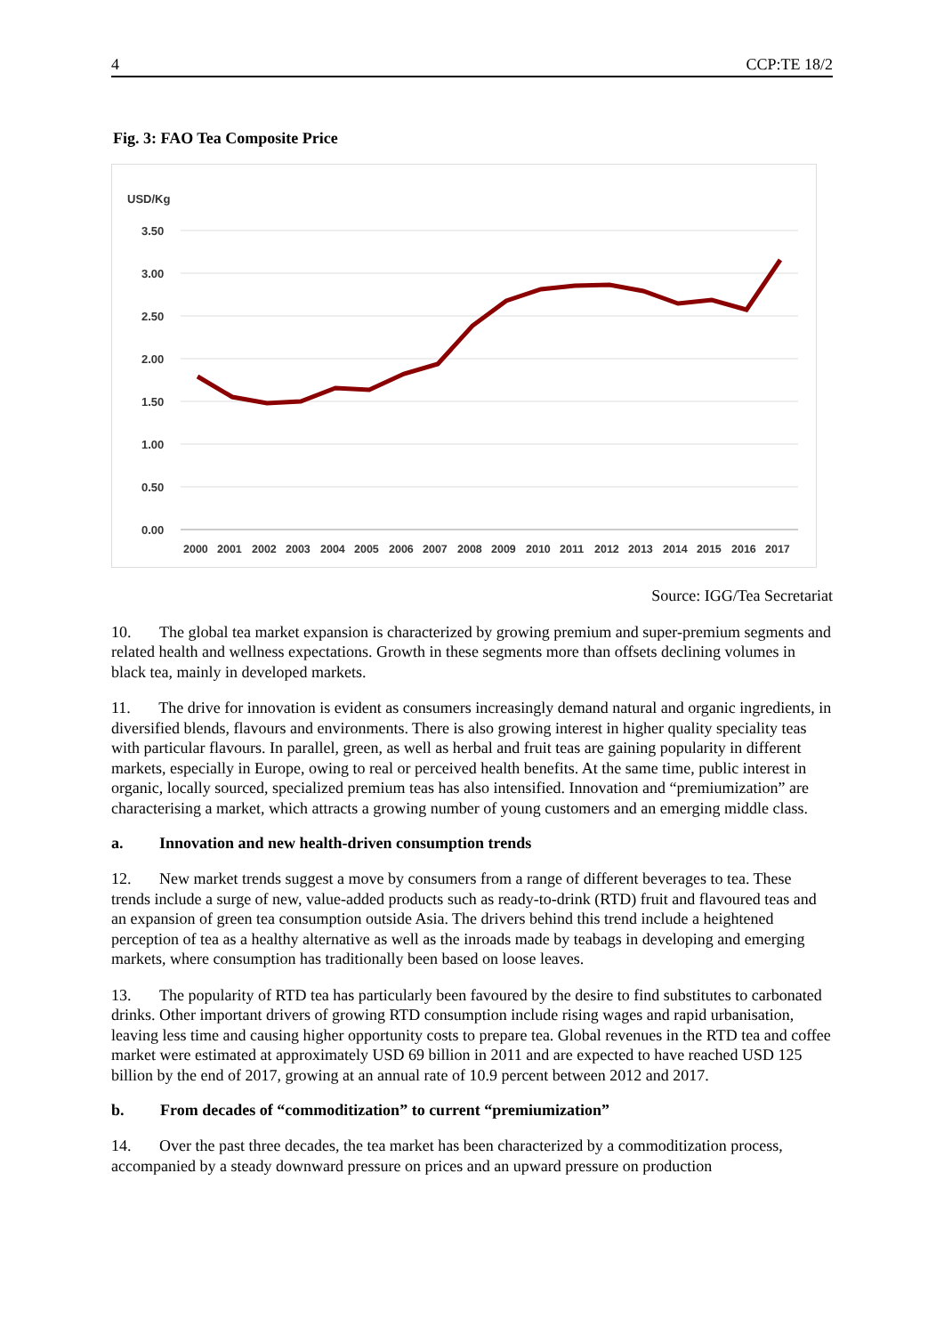4 CCP:TE 18/2
Fig. 3: FAO Tea Composite Price
USD/Kg
3.50
3.00
2.50
2.00
1.50
1.00
0.50
0.00
2000
2001
2002
2003
2004
2005
2006
2007
2008
2009
2010
2011
2012
2013
2014
2015
2016
2017
Source: IGG/Tea Secretariat
10. The global tea market expansion is characterized by growing premium and super-premium segments and related health and wellness expectations. Growth in these segments more than offsets declining volumes in black tea, mainly in developed markets.
11. The drive for innovation is evident as consumers increasingly demand natural and organic ingredients, in diversified blends, flavours and environments. There is also growing interest in higher quality speciality teas with particular flavours. In parallel, green, as well as herbal and fruit teas are gaining popularity in different markets, especially in Europe, owing to real or perceived health benefits. At the same time, public interest in organic, locally sourced, specialized premium teas has also intensified. Innovation and “premiumization” are characterising a market, which attracts a growing number of young customers and an emerging middle class.
a. Innovation and new health-driven consumption trends
12. New market trends suggest a move by consumers from a range of different beverages to tea. These trends include a surge of new, value-added products such as ready-to-drink (RTD) fruit and flavoured teas and an expansion of green tea consumption outside Asia. The drivers behind this trend include a heightened perception of tea as a healthy alternative as well as the inroads made by teabags in developing and emerging markets, where consumption has traditionally been based on loose leaves.
13. The popularity of RTD tea has particularly been favoured by the desire to find substitutes to carbonated drinks. Other important drivers of growing RTD consumption include rising wages and rapid urbanisation, leaving less time and causing higher opportunity costs to prepare tea. Global revenues in the RTD tea and coffee market were estimated at approximately USD 69 billion in 2011 and are expected to have reached USD 125 billion by the end of 2017, growing at an annual rate of 10.9 percent between 2012 and 2017.
b. From decades of “commoditization” to current “premiumization”
14. Over the past three decades, the tea market has been characterized by a commoditization process, accompanied by a steady downward pressure on prices and an upward pressure on production